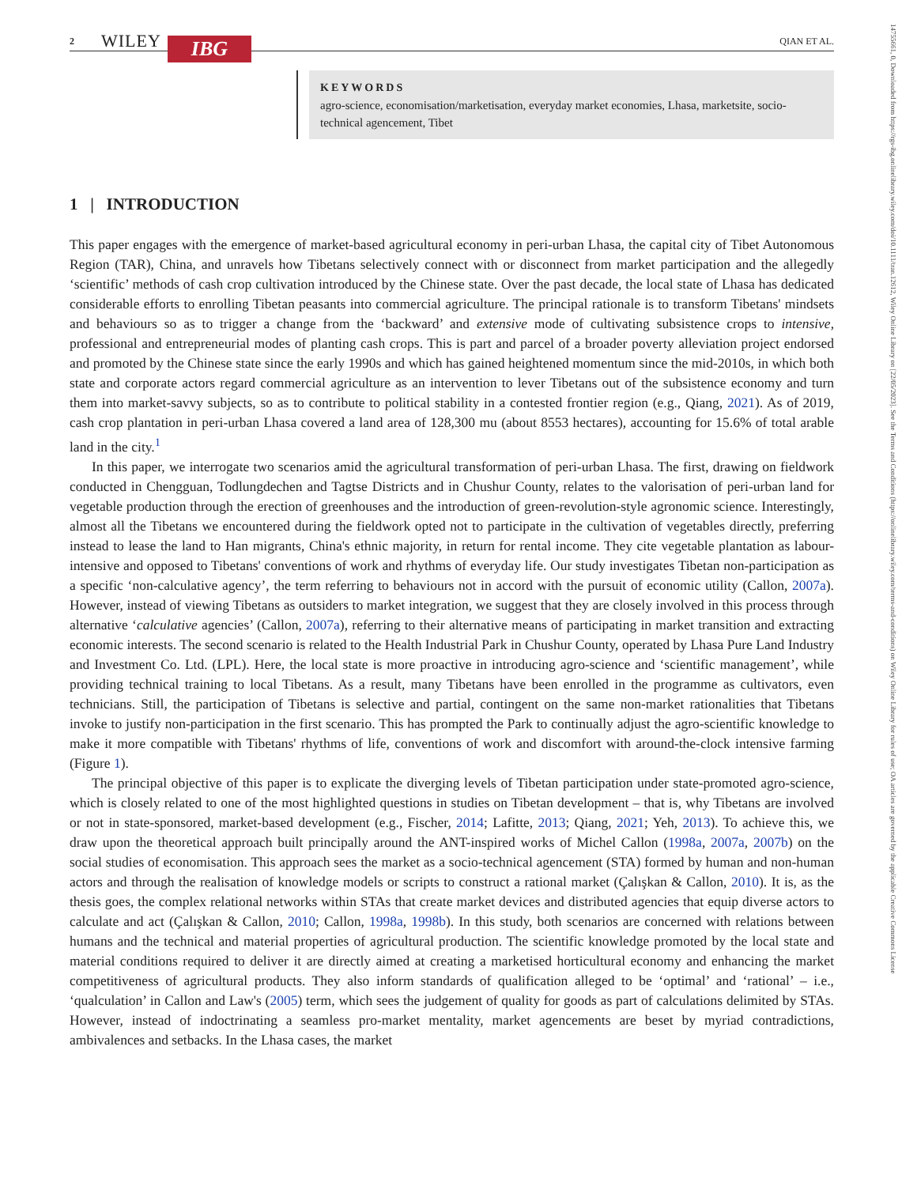14755661, 0, Downloaded from https://rgs-ibg.onlinelibrary.wiley.com/doi/10.1111/tran.12612, Wiley Online Library on [22/05/2023]. See the Terms and Conditions (https://onlinelibrary.wiley.com/terms-and-conditions) on Wiley Online Library for rules of use; OA articles are governed by the applicable Creative Commons License
2 WILEY IBG QIAN ET AL.
KEYWORDS
agro-science, economisation/marketisation, everyday market economies, Lhasa, marketsite, socio-technical agencement, Tibet
1 | INTRODUCTION
This paper engages with the emergence of market-based agricultural economy in peri-urban Lhasa, the capital city of Tibet Autonomous Region (TAR), China, and unravels how Tibetans selectively connect with or disconnect from market participation and the allegedly ‘scientific’ methods of cash crop cultivation introduced by the Chinese state. Over the past decade, the local state of Lhasa has dedicated considerable efforts to enrolling Tibetan peasants into commercial agriculture. The principal rationale is to transform Tibetans' mindsets and behaviours so as to trigger a change from the ‘backward’ and extensive mode of cultivating subsistence crops to intensive, professional and entrepreneurial modes of planting cash crops. This is part and parcel of a broader poverty alleviation project endorsed and promoted by the Chinese state since the early 1990s and which has gained heightened momentum since the mid-2010s, in which both state and corporate actors regard commercial agriculture as an intervention to lever Tibetans out of the subsistence economy and turn them into market-savvy subjects, so as to contribute to political stability in a contested frontier region (e.g., Qiang, 2021). As of 2019, cash crop plantation in peri-urban Lhasa covered a land area of 128,300 mu (about 8553 hectares), accounting for 15.6% of total arable land in the city.<sup>1</sup>
In this paper, we interrogate two scenarios amid the agricultural transformation of peri-urban Lhasa. The first, drawing on fieldwork conducted in Chengguan, Todlungdechen and Tagtse Districts and in Chushur County, relates to the valorisation of peri-urban land for vegetable production through the erection of greenhouses and the introduction of green-revolution-style agronomic science. Interestingly, almost all the Tibetans we encountered during the fieldwork opted not to participate in the cultivation of vegetables directly, preferring instead to lease the land to Han migrants, China's ethnic majority, in return for rental income. They cite vegetable plantation as labour-intensive and opposed to Tibetans' conventions of work and rhythms of everyday life. Our study investigates Tibetan non-participation as a specific ‘non-calculative agency’, the term referring to behaviours not in accord with the pursuit of economic utility (Callon, 2007a). However, instead of viewing Tibetans as outsiders to market integration, we suggest that they are closely involved in this process through alternative ‘calculative agencies’ (Callon, 2007a), referring to their alternative means of participating in market transition and extracting economic interests. The second scenario is related to the Health Industrial Park in Chushur County, operated by Lhasa Pure Land Industry and Investment Co. Ltd. (LPL). Here, the local state is more proactive in introducing agro-science and ‘scientific management’, while providing technical training to local Tibetans. As a result, many Tibetans have been enrolled in the programme as cultivators, even technicians. Still, the participation of Tibetans is selective and partial, contingent on the same non-market rationalities that Tibetans invoke to justify non-participation in the first scenario. This has prompted the Park to continually adjust the agro-scientific knowledge to make it more compatible with Tibetans' rhythms of life, conventions of work and discomfort with around-the-clock intensive farming (Figure 1).
The principal objective of this paper is to explicate the diverging levels of Tibetan participation under state-promoted agro-science, which is closely related to one of the most highlighted questions in studies on Tibetan development – that is, why Tibetans are involved or not in state-sponsored, market-based development (e.g., Fischer, 2014; Lafitte, 2013; Qiang, 2021; Yeh, 2013). To achieve this, we draw upon the theoretical approach built principally around the ANT-inspired works of Michel Callon (1998a, 2007a, 2007b) on the social studies of economisation. This approach sees the market as a socio-technical agencement (STA) formed by human and non-human actors and through the realisation of knowledge models or scripts to construct a rational market (Çalışkan & Callon, 2010). It is, as the thesis goes, the complex relational networks within STAs that create market devices and distributed agencies that equip diverse actors to calculate and act (Çalışkan & Callon, 2010; Callon, 1998a, 1998b). In this study, both scenarios are concerned with relations between humans and the technical and material properties of agricultural production. The scientific knowledge promoted by the local state and material conditions required to deliver it are directly aimed at creating a marketised horticultural economy and enhancing the market competitiveness of agricultural products. They also inform standards of qualification alleged to be ‘optimal’ and ‘rational’ – i.e., ‘qualculation’ in Callon and Law's (2005) term, which sees the judgement of quality for goods as part of calculations delimited by STAs. However, instead of indoctrinating a seamless pro-market mentality, market agencements are beset by myriad contradictions, ambivalences and setbacks. In the Lhasa cases, the market